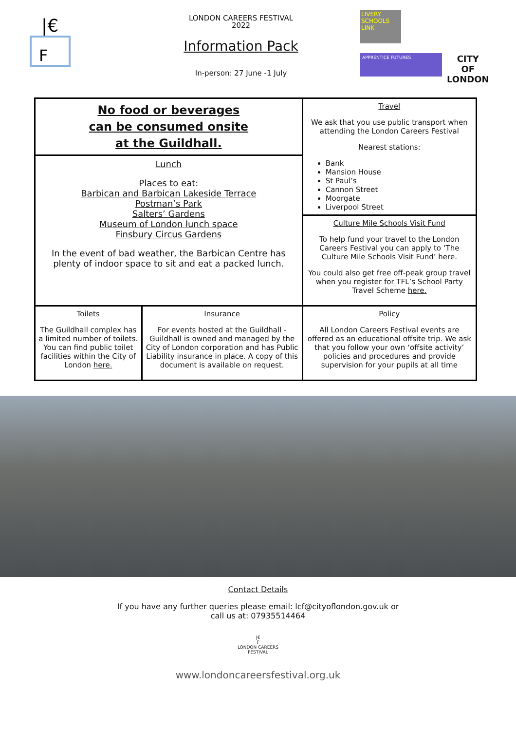|€
F
LONDON CAREERS FESTIVAL
2022
Information Pack
In-person: 27 June -1 July
LIVERY SCHOOLS LINK
APPRENTICE FUTURES
CITY
OF
LONDON
| No food or beverages can be consumed onsite at the Guildhall. | | Travel We ask that you use public transport when attending the London Careers Festival Nearest stations: Bank Mansion House St Paul’s Cannon Street Moorgate Liverpool Street |
| Lunch Places to eat: Barbican and Barbican Lakeside Terrace Postman’s Park Salters’ Gardens Museum of London lunch space Finsbury Circus Gardens In the event of bad weather, the Barbican Centre has plenty of indoor space to sit and eat a packed lunch. | | |
| | | Culture Mile Schools Visit Fund To help fund your travel to the London Careers Festival you can apply to ‘The Culture Mile Schools Visit Fund’ here. You could also get free off-peak group travel when you register for TFL’s School Party Travel Scheme here. |
| Toilets The Guildhall complex has a limited number of toilets. You can find public toilet facilities within the City of London here. | Insurance For events hosted at the Guildhall - Guildhall is owned and managed by the City of London corporation and has Public Liability insurance in place. A copy of this document is available on request. | Policy All London Careers Festival events are offered as an educational offsite trip. We ask that you follow your own ‘offsite activity’ policies and procedures and provide supervision for your pupils at all time |
Contact Details
If you have any further queries please email: lcf@cityoflondon.gov.uk or
call us at: 07935514464
|€
F
LONDON CAREERS
FESTIVAL
www.londoncareersfestival.org.uk